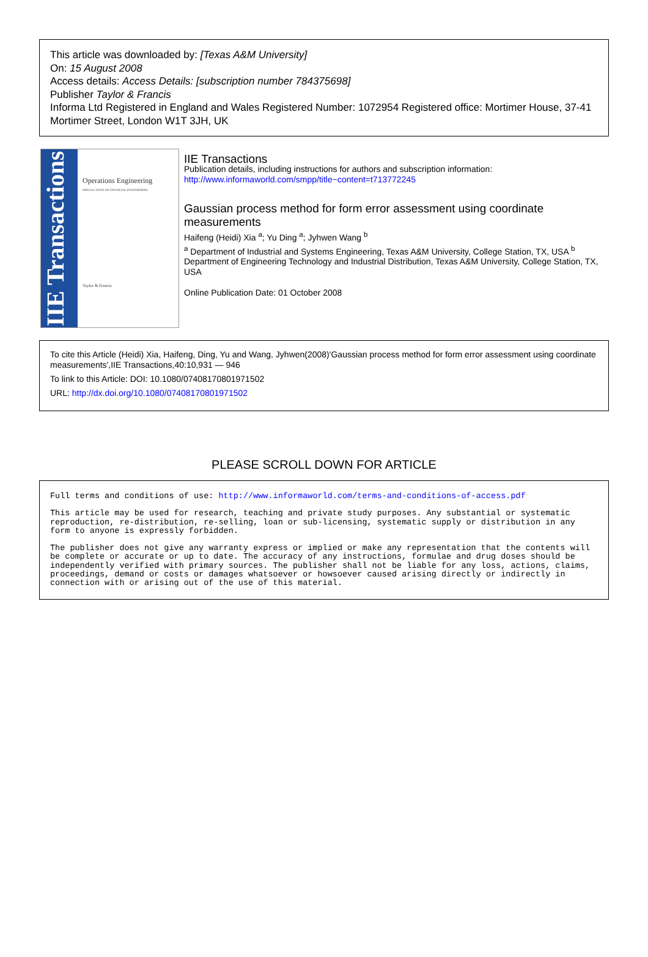This article was downloaded by: [Texas A&M University]
On: 15 August 2008
Access details: Access Details: [subscription number 784375698]
Publisher Taylor & Francis
Informa Ltd Registered in England and Wales Registered Number: 1072954 Registered office: Mortimer House, 37-41 Mortimer Street, London W1T 3JH, UK
IIE Transactions
Operations Engineering
SPECIAL ISSUE ON FINANCIAL ENGINEERING
Taylor & Francis
IIE Transactions
Publication details, including instructions for authors and subscription information:
http://www.informaworld.com/smpp/title~content=t713772245
Gaussian process method for form error assessment using coordinate measurements
Haifeng (Heidi) Xia <sup>a</sup>; Yu Ding <sup>a</sup>; Jyhwen Wang <sup>b</sup>
<sup>a</sup> Department of Industrial and Systems Engineering, Texas A&M University, College Station, TX, USA <sup>b</sup> Department of Engineering Technology and Industrial Distribution, Texas A&M University, College Station, TX, USA
Online Publication Date: 01 October 2008
To cite this Article (Heidi) Xia, Haifeng, Ding, Yu and Wang, Jyhwen(2008)'Gaussian process method for form error assessment using coordinate measurements',IIE Transactions,40:10,931 — 946
To link to this Article: DOI: 10.1080/07408170801971502
URL: http://dx.doi.org/10.1080/07408170801971502
PLEASE SCROLL DOWN FOR ARTICLE
Full terms and conditions of use: http://www.informaworld.com/terms-and-conditions-of-access.pdf
This article may be used for research, teaching and private study purposes. Any substantial or systematic reproduction, re-distribution, re-selling, loan or sub-licensing, systematic supply or distribution in any form to anyone is expressly forbidden.
The publisher does not give any warranty express or implied or make any representation that the contents will be complete or accurate or up to date. The accuracy of any instructions, formulae and drug doses should be independently verified with primary sources. The publisher shall not be liable for any loss, actions, claims, proceedings, demand or costs or damages whatsoever or howsoever caused arising directly or indirectly in connection with or arising out of the use of this material.